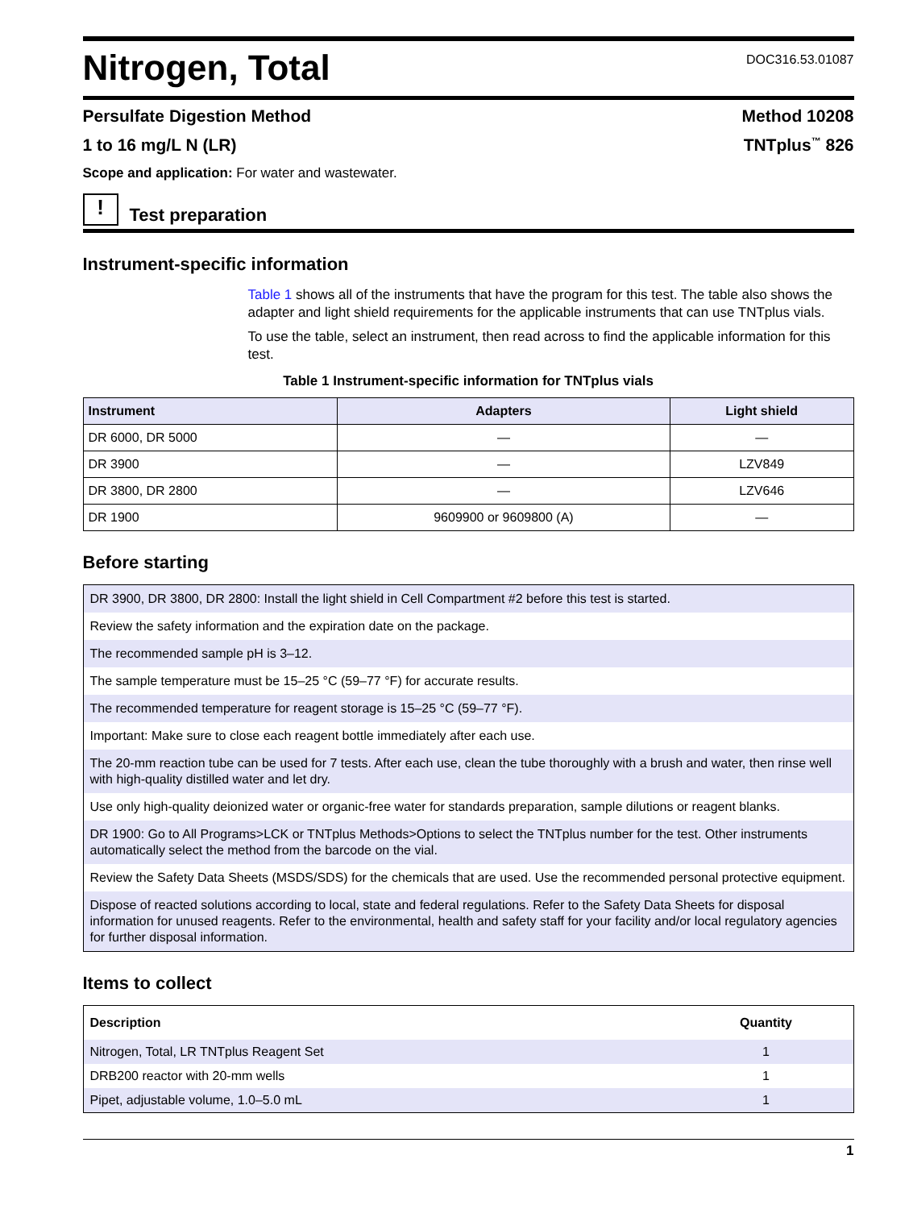Nitrogen, Total
DOC316.53.01087
Persulfate Digestion Method Method 10208
1 to 16 mg/L N (LR) TNTplus<sup>™</sup> 826
Scope and application: For water and wastewater.
!
Test preparation
Instrument-specific information
Table 1 shows all of the instruments that have the program for this test. The table also shows the adapter and light shield requirements for the applicable instruments that can use TNTplus vials.
To use the table, select an instrument, then read across to find the applicable information for this test.
Table 1 Instrument-specific information for TNTplus vials
| Instrument | Adapters | Light shield |
| --- | --- | --- |
| DR 6000, DR 5000 | — | — |
| DR 3900 | — | LZV849 |
| DR 3800, DR 2800 | — | LZV646 |
| DR 1900 | 9609900 or 9609800 (A) | — |
Before starting
| DR 3900, DR 3800, DR 2800: Install the light shield in Cell Compartment #2 before this test is started. |
| Review the safety information and the expiration date on the package. |
| The recommended sample pH is 3–12. |
| The sample temperature must be 15–25 °C (59–77 °F) for accurate results. |
| The recommended temperature for reagent storage is 15–25 °C (59–77 °F). |
| Important: Make sure to close each reagent bottle immediately after each use. |
| The 20-mm reaction tube can be used for 7 tests. After each use, clean the tube thoroughly with a brush and water, then rinse well with high-quality distilled water and let dry. |
| Use only high-quality deionized water or organic-free water for standards preparation, sample dilutions or reagent blanks. |
| DR 1900: Go to All Programs>LCK or TNTplus Methods>Options to select the TNTplus number for the test. Other instruments automatically select the method from the barcode on the vial. |
| Review the Safety Data Sheets (MSDS/SDS) for the chemicals that are used. Use the recommended personal protective equipment. |
| Dispose of reacted solutions according to local, state and federal regulations. Refer to the Safety Data Sheets for disposal information for unused reagents. Refer to the environmental, health and safety staff for your facility and/or local regulatory agencies for further disposal information. |
Items to collect
| Description | Quantity |
| --- | --- |
| Nitrogen, Total, LR TNTplus Reagent Set | 1 |
| DRB200 reactor with 20-mm wells | 1 |
| Pipet, adjustable volume, 1.0–5.0 mL | 1 |
1